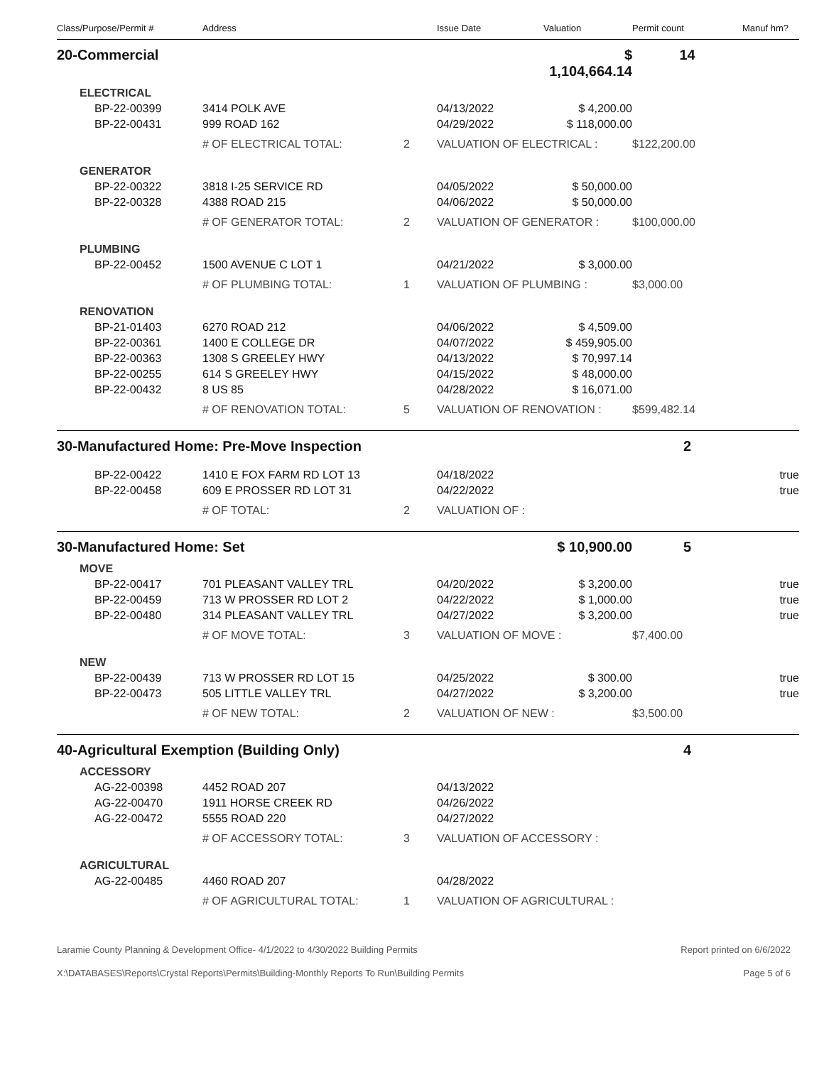| Class/Purpose/Permit # | Address | | Issue Date | Valuation | Permit count | Manuf hm? |
| --- | --- | --- | --- | --- | --- | --- |
| 20-Commercial | | | | $ 1,104,664.14 | 14 | |
| ELECTRICAL | | | | | | |
| BP-22-00399 | 3414 POLK AVE | | 04/13/2022 | $ 4,200.00 | | |
| BP-22-00431 | 999 ROAD 162 | | 04/29/2022 | $ 118,000.00 | | |
| | # OF ELECTRICAL TOTAL: | 2 | VALUATION OF ELECTRICAL : | | $122,200.00 | |
| GENERATOR | | | | | | |
| BP-22-00322 | 3818 I-25 SERVICE RD | | 04/05/2022 | $ 50,000.00 | | |
| BP-22-00328 | 4388 ROAD 215 | | 04/06/2022 | $ 50,000.00 | | |
| | # OF GENERATOR TOTAL: | 2 | VALUATION OF GENERATOR : | | $100,000.00 | |
| PLUMBING | | | | | | |
| BP-22-00452 | 1500 AVENUE C LOT 1 | | 04/21/2022 | $ 3,000.00 | | |
| | # OF PLUMBING TOTAL: | 1 | VALUATION OF PLUMBING : | | $3,000.00 | |
| RENOVATION | | | | | | |
| BP-21-01403 | 6270 ROAD 212 | | 04/06/2022 | $ 4,509.00 | | |
| BP-22-00361 | 1400 E COLLEGE DR | | 04/07/2022 | $ 459,905.00 | | |
| BP-22-00363 | 1308 S GREELEY HWY | | 04/13/2022 | $ 70,997.14 | | |
| BP-22-00255 | 614 S GREELEY HWY | | 04/15/2022 | $ 48,000.00 | | |
| BP-22-00432 | 8 US 85 | | 04/28/2022 | $ 16,071.00 | | |
| | # OF RENOVATION TOTAL: | 5 | VALUATION OF RENOVATION : | | $599,482.14 | |
| 30-Manufactured Home: Pre-Move Inspection | | | | | 2 | |
| BP-22-00422 | 1410 E FOX FARM RD LOT 13 | | 04/18/2022 | | | true |
| BP-22-00458 | 609 E PROSSER RD LOT 31 | | 04/22/2022 | | | true |
| | # OF TOTAL: | 2 | VALUATION OF : | | | |
| 30-Manufactured Home: Set | | | | $ 10,900.00 | 5 | |
| MOVE | | | | | | |
| BP-22-00417 | 701 PLEASANT VALLEY TRL | | 04/20/2022 | $ 3,200.00 | | true |
| BP-22-00459 | 713 W PROSSER RD LOT 2 | | 04/22/2022 | $ 1,000.00 | | true |
| BP-22-00480 | 314 PLEASANT VALLEY TRL | | 04/27/2022 | $ 3,200.00 | | true |
| | # OF MOVE TOTAL: | 3 | VALUATION OF MOVE : | | $7,400.00 | |
| NEW | | | | | | |
| BP-22-00439 | 713 W PROSSER RD LOT 15 | | 04/25/2022 | $ 300.00 | | true |
| BP-22-00473 | 505 LITTLE VALLEY TRL | | 04/27/2022 | $ 3,200.00 | | true |
| | # OF NEW TOTAL: | 2 | VALUATION OF NEW : | | $3,500.00 | |
| 40-Agricultural Exemption (Building Only) | | | | | 4 | |
| ACCESSORY | | | | | | |
| AG-22-00398 | 4452 ROAD 207 | | 04/13/2022 | | | |
| AG-22-00470 | 1911 HORSE CREEK RD | | 04/26/2022 | | | |
| AG-22-00472 | 5555 ROAD 220 | | 04/27/2022 | | | |
| | # OF ACCESSORY TOTAL: | 3 | VALUATION OF ACCESSORY : | | | |
| AGRICULTURAL | | | | | | |
| AG-22-00485 | 4460 ROAD 207 | | 04/28/2022 | | | |
| | # OF AGRICULTURAL TOTAL: | 1 | VALUATION OF AGRICULTURAL : | | | |
Laramie County Planning & Development Office- 4/1/2022 to 4/30/2022 Building Permits Report printed on 6/6/2022
X:\DATABASES\Reports\Crystal Reports\Permits\Building-Monthly Reports To Run\Building Permits Page 5 of 6